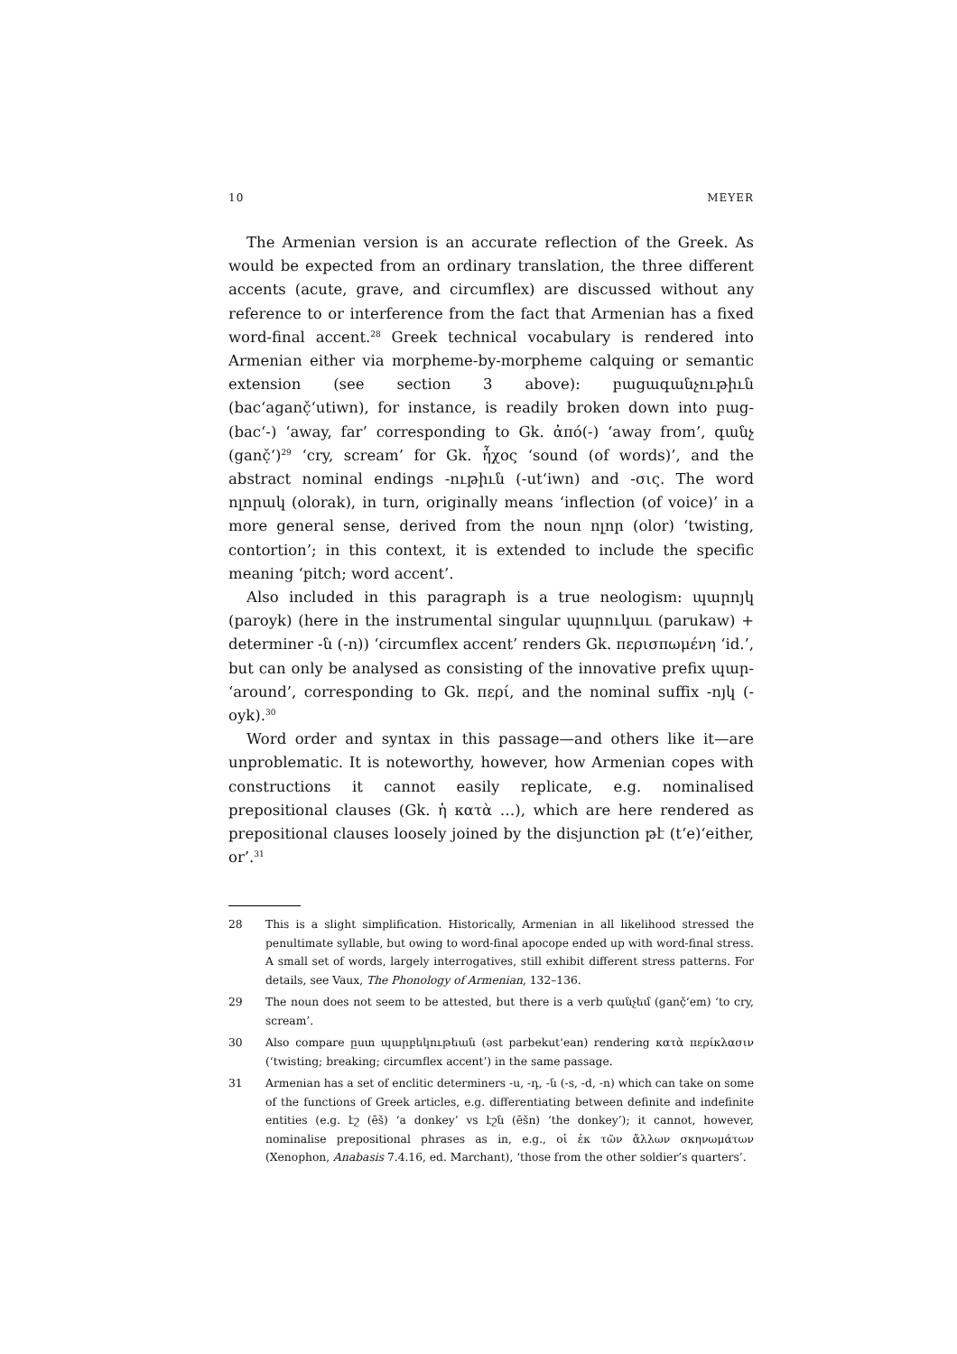10 MEYER
The Armenian version is an accurate reflection of the Greek. As would be expected from an ordinary translation, the three different accents (acute, grave, and circumflex) are discussed without any reference to or interference from the fact that Armenian has a fixed word-final accent.<sup>28</sup> Greek technical vocabulary is rendered into Armenian either via morpheme-by-morpheme calquing or semantic extension (see section 3 above): բացագանչութիւն (bacʻaganč̣ʻutiwn), for instance, is readily broken down into բաց- (bacʻ-) ‘away, far’ corresponding to Gk. ἀπό(-) ‘away from’, գանչ (ganč̣ʻ)<sup>29</sup> ‘cry, scream’ for Gk. ἦχος ‘sound (of words)’, and the abstract nominal endings -ութիւն (-utʻiwn) and -σις. The word ոլորակ (olorak), in turn, originally means ‘inflection (of voice)’ in a more general sense, derived from the noun ոլոր (olor) ‘twisting, contortion’; in this context, it is extended to include the specific meaning ‘pitch; word accent’.
Also included in this paragraph is a true neologism: պարոյկ (paroyk) (here in the instrumental singular պարուկաւ (parukaw) + determiner -ն (-n)) ‘circumflex accent’ renders Gk. περισπωμένη ‘id.’, but can only be analysed as consisting of the innovative prefix պար- ‘around’, corresponding to Gk. περί, and the nominal suffix -ոյկ (-oyk).<sup>30</sup>
Word order and syntax in this passage—and others like it—are unproblematic. It is noteworthy, however, how Armenian copes with constructions it cannot easily replicate, e.g. nominalised prepositional clauses (Gk. ἡ κατὰ …), which are here rendered as prepositional clauses loosely joined by the disjunction թէ (tʻe)‘either, or’.<sup>31</sup>
28 This is a slight simplification. Historically, Armenian in all likelihood stressed the penultimate syllable, but owing to word-final apocope ended up with word-final stress. A small set of words, largely interrogatives, still exhibit different stress patterns. For details, see Vaux, The Phonology of Armenian, 132–136.
29 The noun does not seem to be attested, but there is a verb գանչեմ (ganč̣ʻem) ‘to cry, scream’.
30 Also compare ըստ պարբեկութեան (əst parbekutʻean) rendering κατὰ περίκλασιν (‘twisting; breaking; circumflex accent’) in the same passage.
31 Armenian has a set of enclitic determiners -ս, -դ, -ն (-s, -d, -n) which can take on some of the functions of Greek articles, e.g. differentiating between definite and indefinite entities (e.g. էշ (ēš) ‘a donkey’ vs էշն (ēšn) ‘the donkey’); it cannot, however, nominalise prepositional phrases as in, e.g., οἱ ἐκ τῶν ἄλλων σκηνωμάτων (Xenophon, Anabasis 7.4.16, ed. Marchant), ‘those from the other soldier’s quarters’.